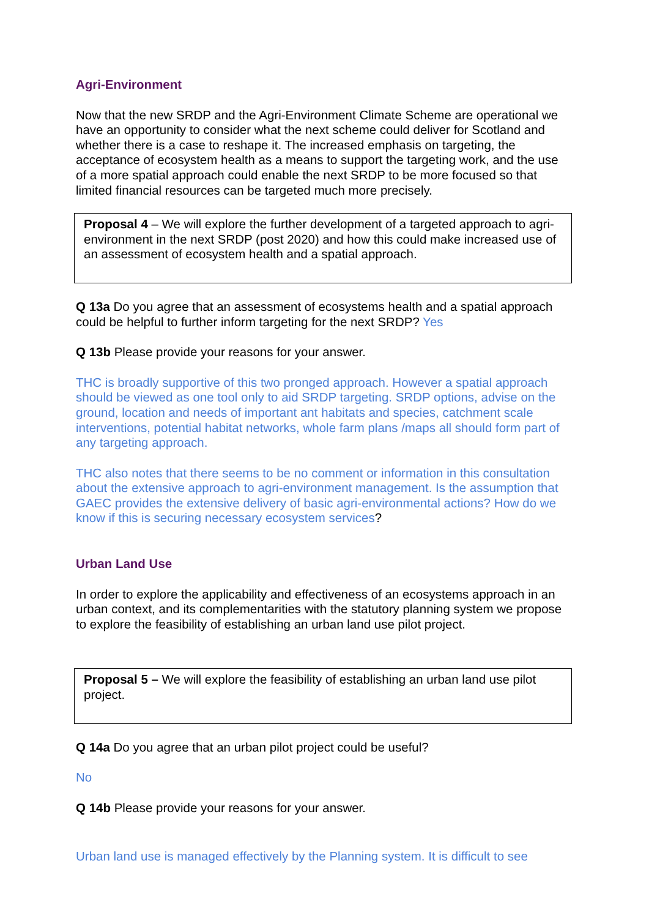Agri-Environment
Now that the new SRDP and the Agri-Environment Climate Scheme are operational we have an opportunity to consider what the next scheme could deliver for Scotland and whether there is a case to reshape it. The increased emphasis on targeting, the acceptance of ecosystem health as a means to support the targeting work, and the use of a more spatial approach could enable the next SRDP to be more focused so that limited financial resources can be targeted much more precisely.
Proposal 4 – We will explore the further development of a targeted approach to agri-environment in the next SRDP (post 2020) and how this could make increased use of an assessment of ecosystem health and a spatial approach.
Q 13a Do you agree that an assessment of ecosystems health and a spatial approach could be helpful to further inform targeting for the next SRDP? Yes
Q 13b Please provide your reasons for your answer.
THC is broadly supportive of this two pronged approach. However a spatial approach should be viewed as one tool only to aid SRDP targeting. SRDP options, advise on the ground, location and needs of important ant habitats and species, catchment scale interventions, potential habitat networks, whole farm plans /maps all should form part of any targeting approach.
THC also notes that there seems to be no comment or information in this consultation about the extensive approach to agri-environment management. Is the assumption that GAEC provides the extensive delivery of basic agri-environmental actions? How do we know if this is securing necessary ecosystem services?
Urban Land Use
In order to explore the applicability and effectiveness of an ecosystems approach in an urban context, and its complementarities with the statutory planning system we propose to explore the feasibility of establishing an urban land use pilot project.
Proposal 5 – We will explore the feasibility of establishing an urban land use pilot project.
Q 14a Do you agree that an urban pilot project could be useful?
No
Q 14b Please provide your reasons for your answer.
Urban land use is managed effectively by the Planning system. It is difficult to see